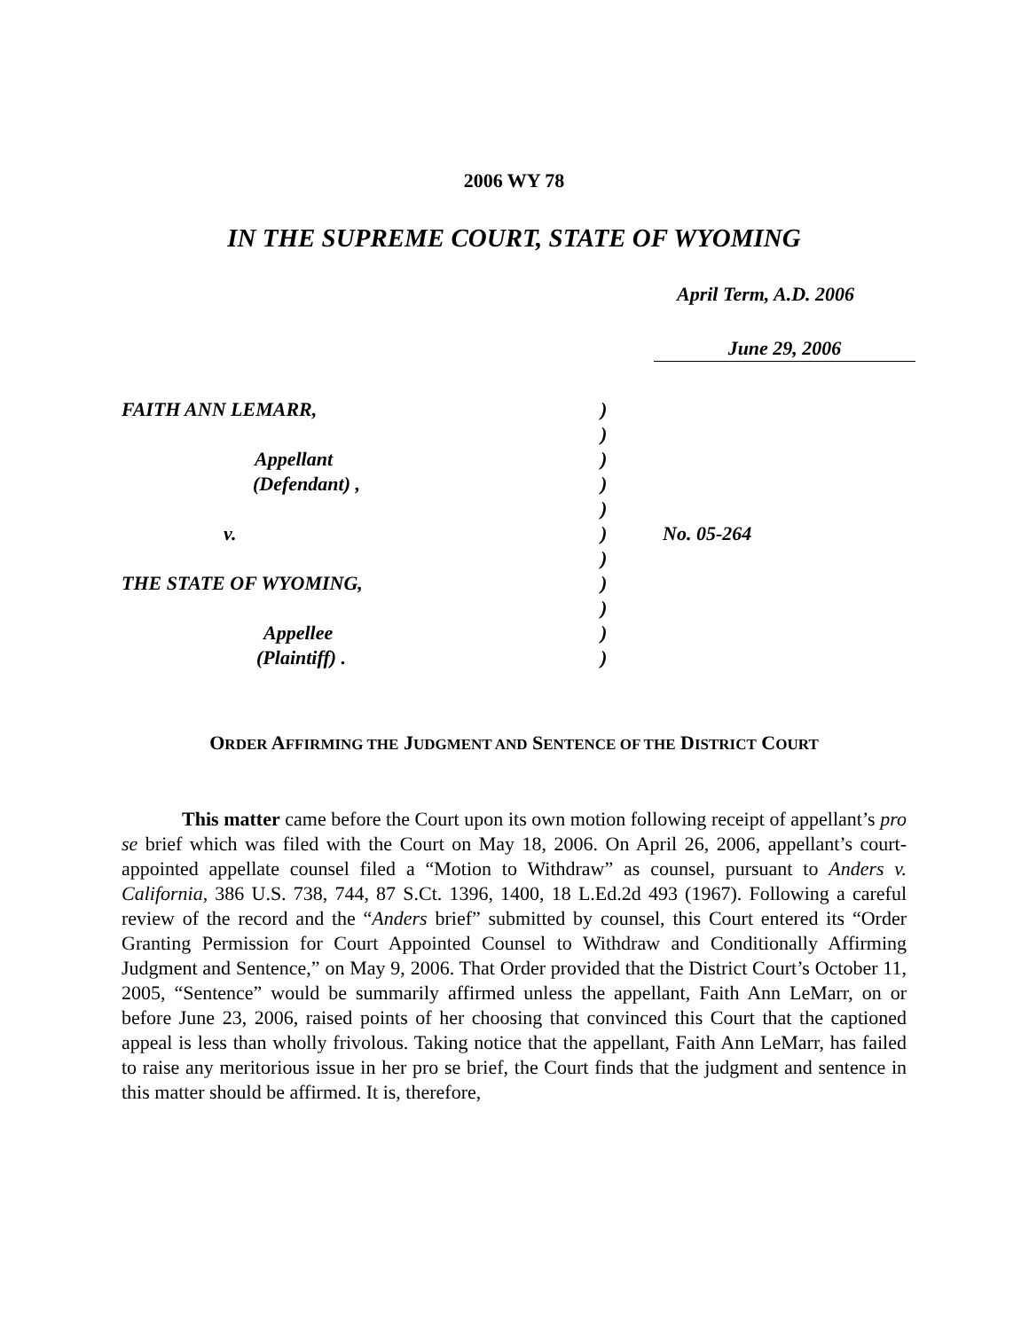2006 WY 78
IN THE SUPREME COURT, STATE OF WYOMING
April Term, A.D. 2006
June 29, 2006
| FAITH ANN LEMARR, | ) | |
| | ) | |
| Appellant | ) | |
| (Defendant) , | ) | |
| | ) | |
| v. | ) | No. 05-264 |
| | ) | |
| THE STATE OF WYOMING, | ) | |
| | ) | |
| Appellee | ) | |
| (Plaintiff) . | ) | |
ORDER AFFIRMING THE JUDGMENT AND SENTENCE OF THE DISTRICT COURT
This matter came before the Court upon its own motion following receipt of appellant’s pro se brief which was filed with the Court on May 18, 2006. On April 26, 2006, appellant’s court-appointed appellate counsel filed a “Motion to Withdraw” as counsel, pursuant to Anders v. California, 386 U.S. 738, 744, 87 S.Ct. 1396, 1400, 18 L.Ed.2d 493 (1967). Following a careful review of the record and the “Anders brief” submitted by counsel, this Court entered its “Order Granting Permission for Court Appointed Counsel to Withdraw and Conditionally Affirming Judgment and Sentence,” on May 9, 2006. That Order provided that the District Court’s October 11, 2005, “Sentence” would be summarily affirmed unless the appellant, Faith Ann LeMarr, on or before June 23, 2006, raised points of her choosing that convinced this Court that the captioned appeal is less than wholly frivolous. Taking notice that the appellant, Faith Ann LeMarr, has failed to raise any meritorious issue in her pro se brief, the Court finds that the judgment and sentence in this matter should be affirmed. It is, therefore,